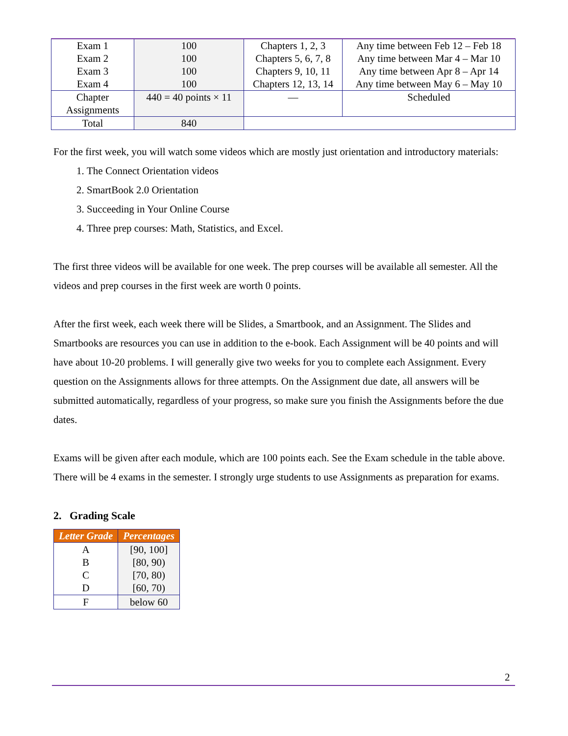| Exam 1 Exam 2 Exam 3 Exam 4 | 100 100 100 100 | Chapters 1, 2, 3 Chapters 5, 6, 7, 8 Chapters 9, 10, 11 Chapters 12, 13, 14 | Any time between Feb 12 – Feb 18 Any time between Mar 4 – Mar 10 Any time between Apr 8 – Apr 14 Any time between May 6 – May 10 |
| Chapter Assignments | 440 = 40 points × 11 | — | Scheduled |
| Total | 840 | | |
For the first week, you will watch some videos which are mostly just orientation and introductory materials:
1. The Connect Orientation videos
2. SmartBook 2.0 Orientation
3. Succeeding in Your Online Course
4. Three prep courses: Math, Statistics, and Excel.
The first three videos will be available for one week. The prep courses will be available all semester. All the videos and prep courses in the first week are worth 0 points.
After the first week, each week there will be Slides, a Smartbook, and an Assignment. The Slides and Smartbooks are resources you can use in addition to the e-book. Each Assignment will be 40 points and will have about 10-20 problems. I will generally give two weeks for you to complete each Assignment. Every question on the Assignments allows for three attempts. On the Assignment due date, all answers will be submitted automatically, regardless of your progress, so make sure you finish the Assignments before the due dates.
Exams will be given after each module, which are 100 points each. See the Exam schedule in the table above. There will be 4 exams in the semester. I strongly urge students to use Assignments as preparation for exams.
2. Grading Scale
| Letter Grade | Percentages |
| --- | --- |
| A B C D | [90, 100] [80, 90) [70, 80) [60, 70) |
| F | below 60 |
2